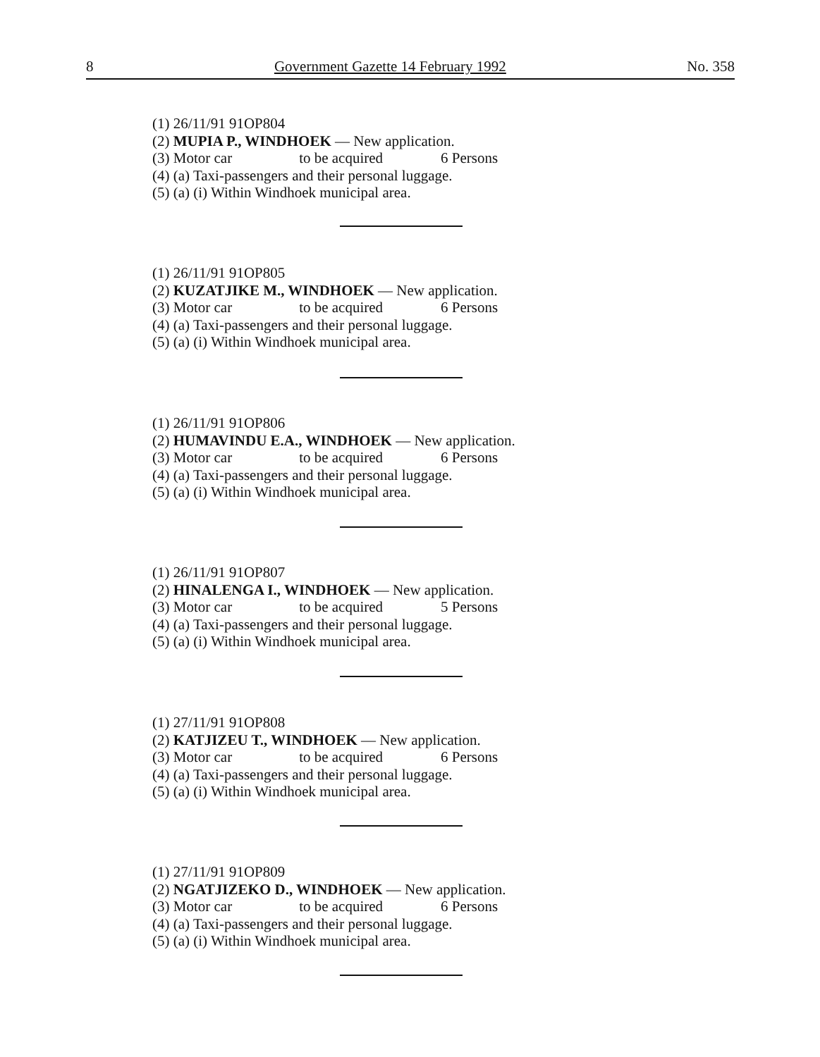8 Government Gazette 14 February 1992 No. 358
(1) 26/11/91 91OP804
(2) MUPIA P., WINDHOEK — New application.
(3) Motor car to be acquired 6 Persons
(4) (a) Taxi-passengers and their personal luggage.
(5) (a) (i) Within Windhoek municipal area.
(1) 26/11/91 91OP805
(2) KUZATJIKE M., WINDHOEK — New application.
(3) Motor car to be acquired 6 Persons
(4) (a) Taxi-passengers and their personal luggage.
(5) (a) (i) Within Windhoek municipal area.
(1) 26/11/91 91OP806
(2) HUMAVINDU E.A., WINDHOEK — New application.
(3) Motor car to be acquired 6 Persons
(4) (a) Taxi-passengers and their personal luggage.
(5) (a) (i) Within Windhoek municipal area.
(1) 26/11/91 91OP807
(2) HINALENGA I., WINDHOEK — New application.
(3) Motor car to be acquired 5 Persons
(4) (a) Taxi-passengers and their personal luggage.
(5) (a) (i) Within Windhoek municipal area.
(1) 27/11/91 91OP808
(2) KATJIZEU T., WINDHOEK — New application.
(3) Motor car to be acquired 6 Persons
(4) (a) Taxi-passengers and their personal luggage.
(5) (a) (i) Within Windhoek municipal area.
(1) 27/11/91 91OP809
(2) NGATJIZEKO D., WINDHOEK — New application.
(3) Motor car to be acquired 6 Persons
(4) (a) Taxi-passengers and their personal luggage.
(5) (a) (i) Within Windhoek municipal area.